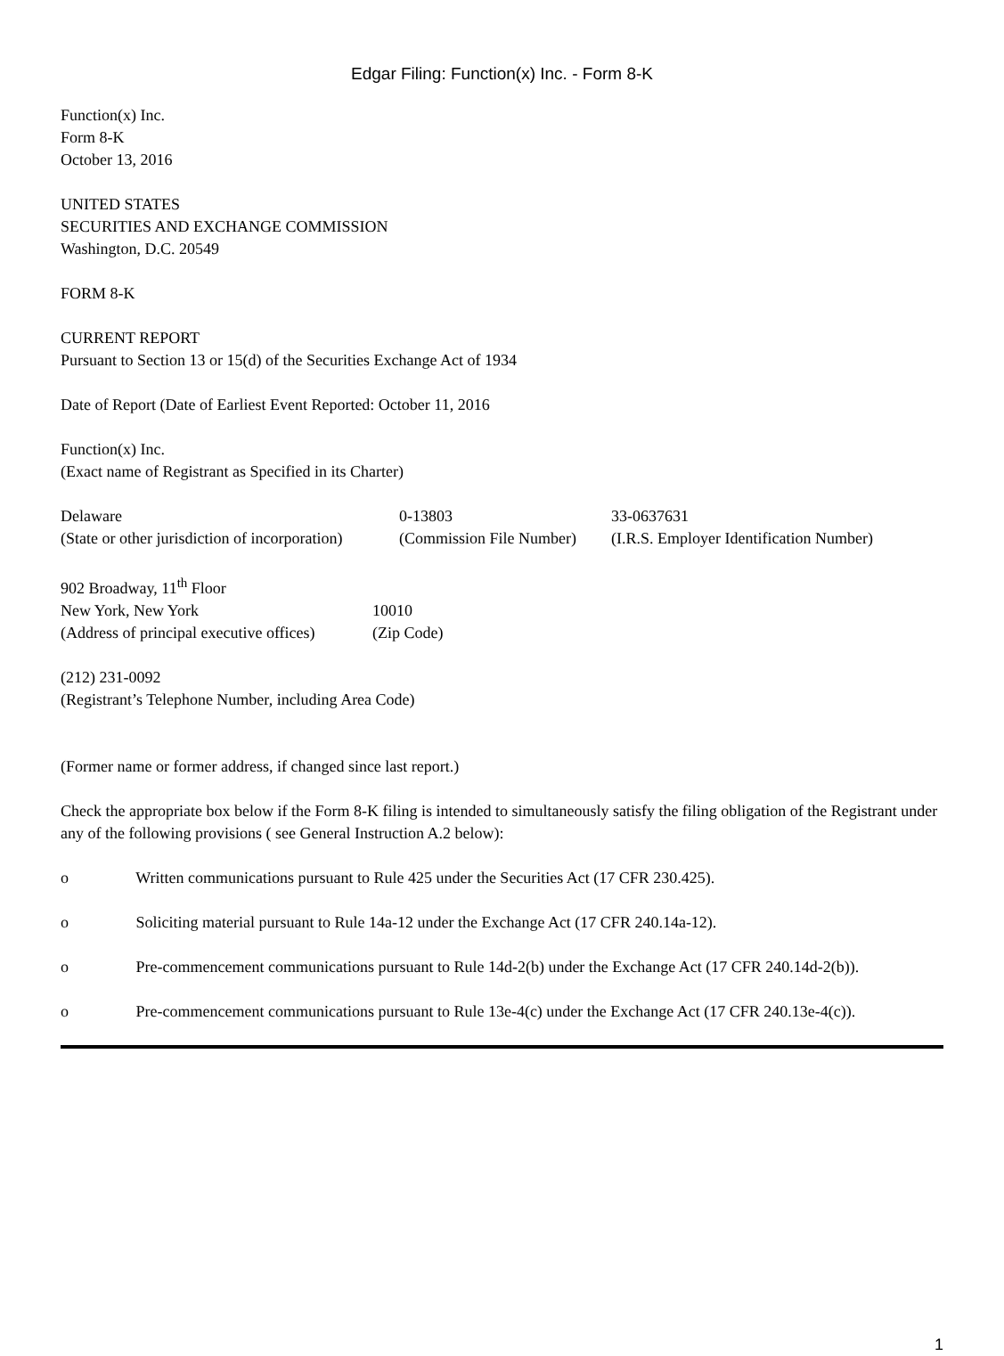Edgar Filing: Function(x) Inc. - Form 8-K
Function(x) Inc.
Form 8-K
October 13, 2016
UNITED STATES
SECURITIES AND EXCHANGE COMMISSION
Washington, D.C. 20549
FORM 8-K
CURRENT REPORT
Pursuant to Section 13 or 15(d) of the Securities Exchange Act of 1934
Date of Report (Date of Earliest Event Reported: October 11, 2016
Function(x) Inc.
(Exact name of Registrant as Specified in its Charter)
Delaware 0-13803 33-0637631
(State or other jurisdiction of incorporation) (Commission File Number) (I.R.S. Employer Identification Number)
902 Broadway, 11<sup>th</sup> Floor
New York, New York 10010
(Address of principal executive offices) (Zip Code)
(212) 231-0092
(Registrant’s Telephone Number, including Area Code)
(Former name or former address, if changed since last report.)
Check the appropriate box below if the Form 8-K filing is intended to simultaneously satisfy the filing obligation of the Registrant under any of the following provisions ( see General Instruction A.2 below):
o Written communications pursuant to Rule 425 under the Securities Act (17 CFR 230.425).
o Soliciting material pursuant to Rule 14a-12 under the Exchange Act (17 CFR 240.14a-12).
o Pre-commencement communications pursuant to Rule 14d-2(b) under the Exchange Act (17 CFR 240.14d-2(b)).
o Pre-commencement communications pursuant to Rule 13e-4(c) under the Exchange Act (17 CFR 240.13e-4(c)).
1